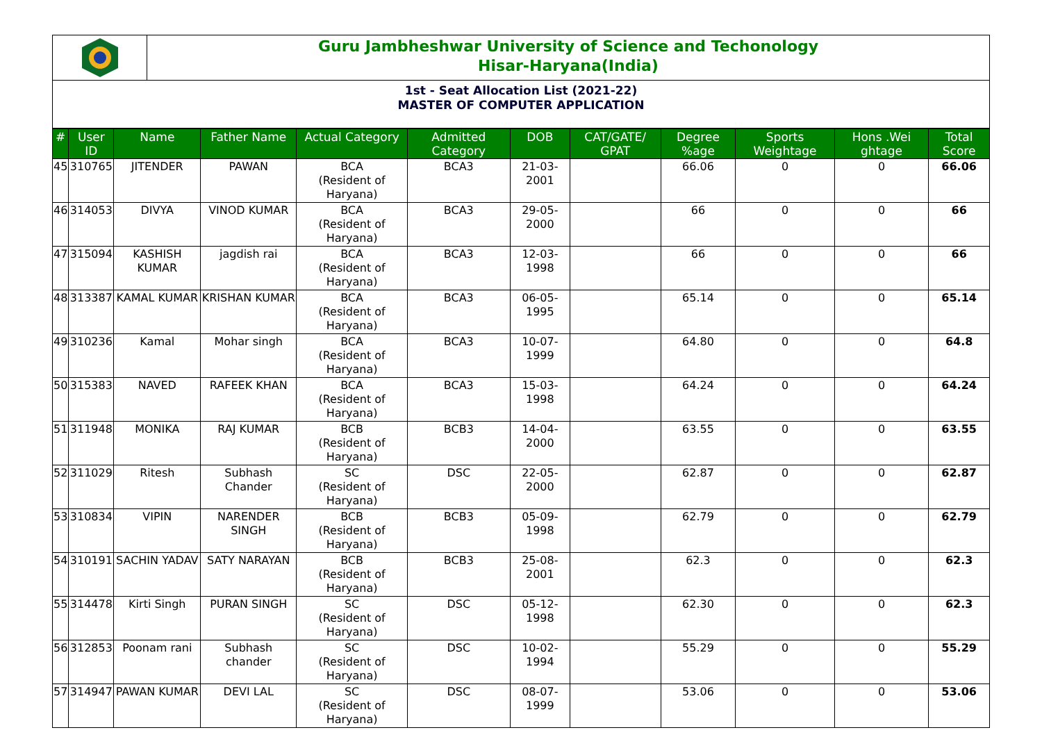Guru Jambheshwar University of Science and Techonology
Hisar-Haryana(India)
1st - Seat Allocation List (2021-22)
MASTER OF COMPUTER APPLICATION
| # | User ID | Name | Father Name | Actual Category | Admitted Category | DOB | CAT/GATE/ GPAT | Degree %age | Sports Weightage | Hons .Wei ghtage | Total Score |
| --- | --- | --- | --- | --- | --- | --- | --- | --- | --- | --- | --- |
| 45 | 310765 | JITENDER | PAWAN | BCA (Resident of Haryana) | BCA3 | 21-03-2001 | | 66.06 | 0 | 0 | 66.06 |
| 46 | 314053 | DIVYA | VINOD KUMAR | BCA (Resident of Haryana) | BCA3 | 29-05-2000 | | 66 | 0 | 0 | 66 |
| 47 | 315094 | KASHISH KUMAR | jagdish rai | BCA (Resident of Haryana) | BCA3 | 12-03-1998 | | 66 | 0 | 0 | 66 |
| 48 | 313387 | KAMAL KUMAR | KRISHAN KUMAR | BCA (Resident of Haryana) | BCA3 | 06-05-1995 | | 65.14 | 0 | 0 | 65.14 |
| 49 | 310236 | Kamal | Mohar singh | BCA (Resident of Haryana) | BCA3 | 10-07-1999 | | 64.80 | 0 | 0 | 64.8 |
| 50 | 315383 | NAVED | RAFEEK KHAN | BCA (Resident of Haryana) | BCA3 | 15-03-1998 | | 64.24 | 0 | 0 | 64.24 |
| 51 | 311948 | MONIKA | RAJ KUMAR | BCB (Resident of Haryana) | BCB3 | 14-04-2000 | | 63.55 | 0 | 0 | 63.55 |
| 52 | 311029 | Ritesh | Subhash Chander | SC (Resident of Haryana) | DSC | 22-05-2000 | | 62.87 | 0 | 0 | 62.87 |
| 53 | 310834 | VIPIN | NARENDER SINGH | BCB (Resident of Haryana) | BCB3 | 05-09-1998 | | 62.79 | 0 | 0 | 62.79 |
| 54 | 310191 | SACHIN YADAV | SATY NARAYAN | BCB (Resident of Haryana) | BCB3 | 25-08-2001 | | 62.3 | 0 | 0 | 62.3 |
| 55 | 314478 | Kirti Singh | PURAN SINGH | SC (Resident of Haryana) | DSC | 05-12-1998 | | 62.30 | 0 | 0 | 62.3 |
| 56 | 312853 | Poonam rani | Subhash chander | SC (Resident of Haryana) | DSC | 10-02-1994 | | 55.29 | 0 | 0 | 55.29 |
| 57 | 314947 | PAWAN KUMAR | DEVI LAL | SC (Resident of Haryana) | DSC | 08-07-1999 | | 53.06 | 0 | 0 | 53.06 |